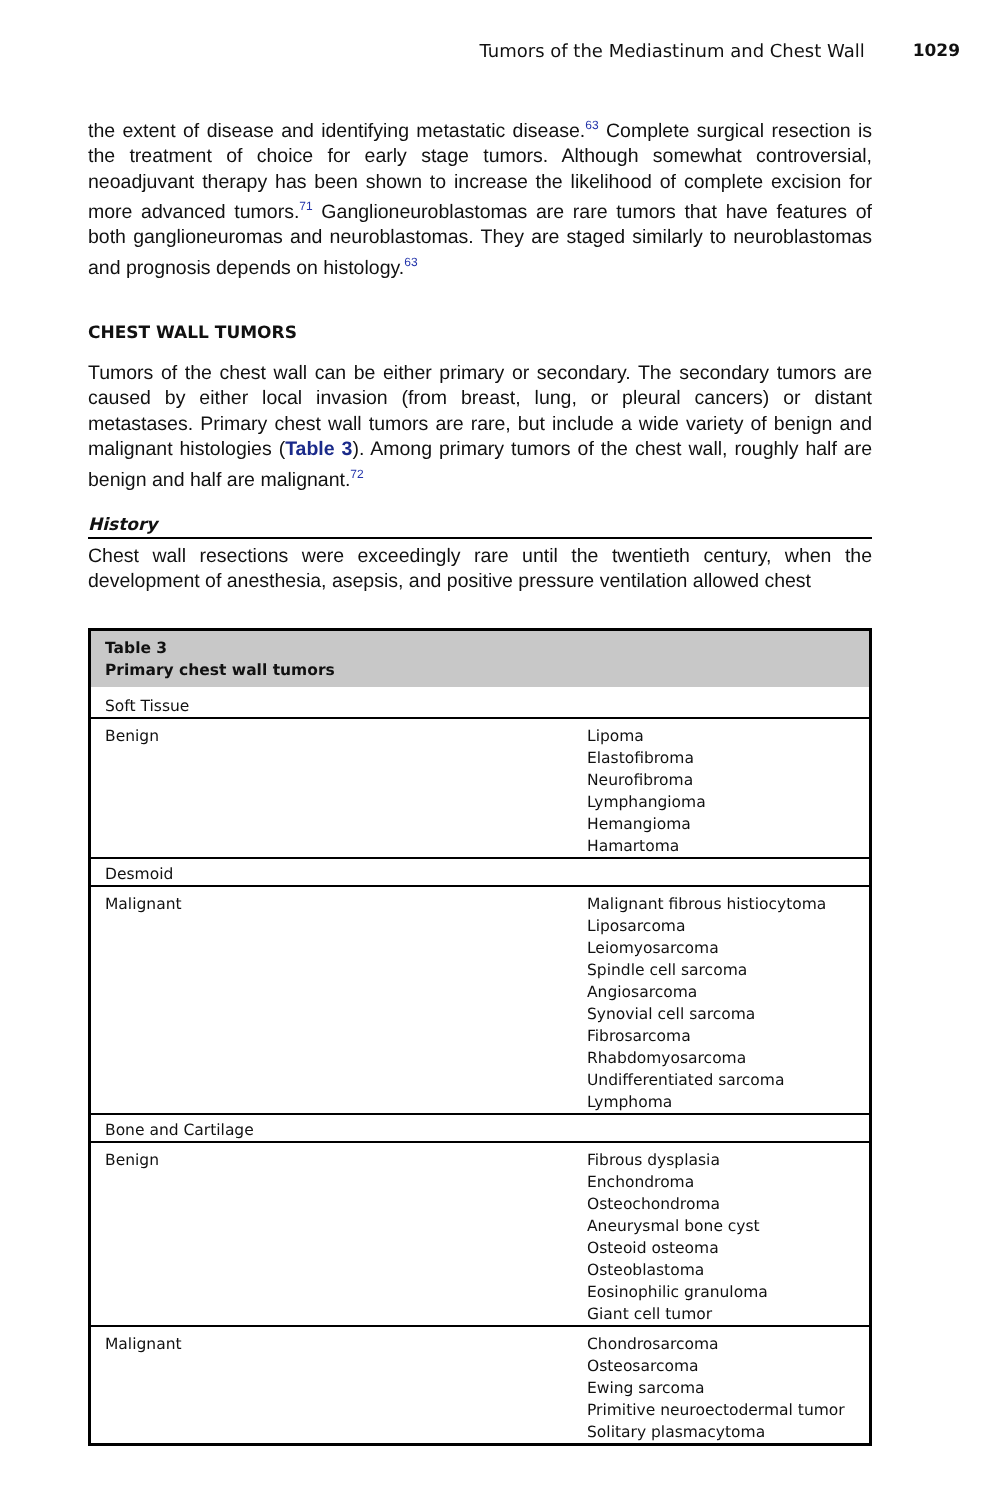Tumors of the Mediastinum and Chest Wall 1029
the extent of disease and identifying metastatic disease.<sup>63</sup> Complete surgical resection is the treatment of choice for early stage tumors. Although somewhat controversial, neoadjuvant therapy has been shown to increase the likelihood of complete excision for more advanced tumors.<sup>71</sup> Ganglioneuroblastomas are rare tumors that have features of both ganglioneuromas and neuroblastomas. They are staged similarly to neuroblastomas and prognosis depends on histology.<sup>63</sup>
CHEST WALL TUMORS
Tumors of the chest wall can be either primary or secondary. The secondary tumors are caused by either local invasion (from breast, lung, or pleural cancers) or distant metastases. Primary chest wall tumors are rare, but include a wide variety of benign and malignant histologies (Table 3). Among primary tumors of the chest wall, roughly half are benign and half are malignant.<sup>72</sup>
History
Chest wall resections were exceedingly rare until the twentieth century, when the development of anesthesia, asepsis, and positive pressure ventilation allowed chest
| Table 3 Primary chest wall tumors | |
| --- | --- |
| Soft Tissue | |
| Benign | Lipoma Elastofibroma Neurofibroma Lymphangioma Hemangioma Hamartoma |
| Desmoid | |
| Malignant | Malignant fibrous histiocytoma Liposarcoma Leiomyosarcoma Spindle cell sarcoma Angiosarcoma Synovial cell sarcoma Fibrosarcoma Rhabdomyosarcoma Undifferentiated sarcoma Lymphoma |
| Bone and Cartilage | |
| Benign | Fibrous dysplasia Enchondroma Osteochondroma Aneurysmal bone cyst Osteoid osteoma Osteoblastoma Eosinophilic granuloma Giant cell tumor |
| Malignant | Chondrosarcoma Osteosarcoma Ewing sarcoma Primitive neuroectodermal tumor Solitary plasmacytoma |